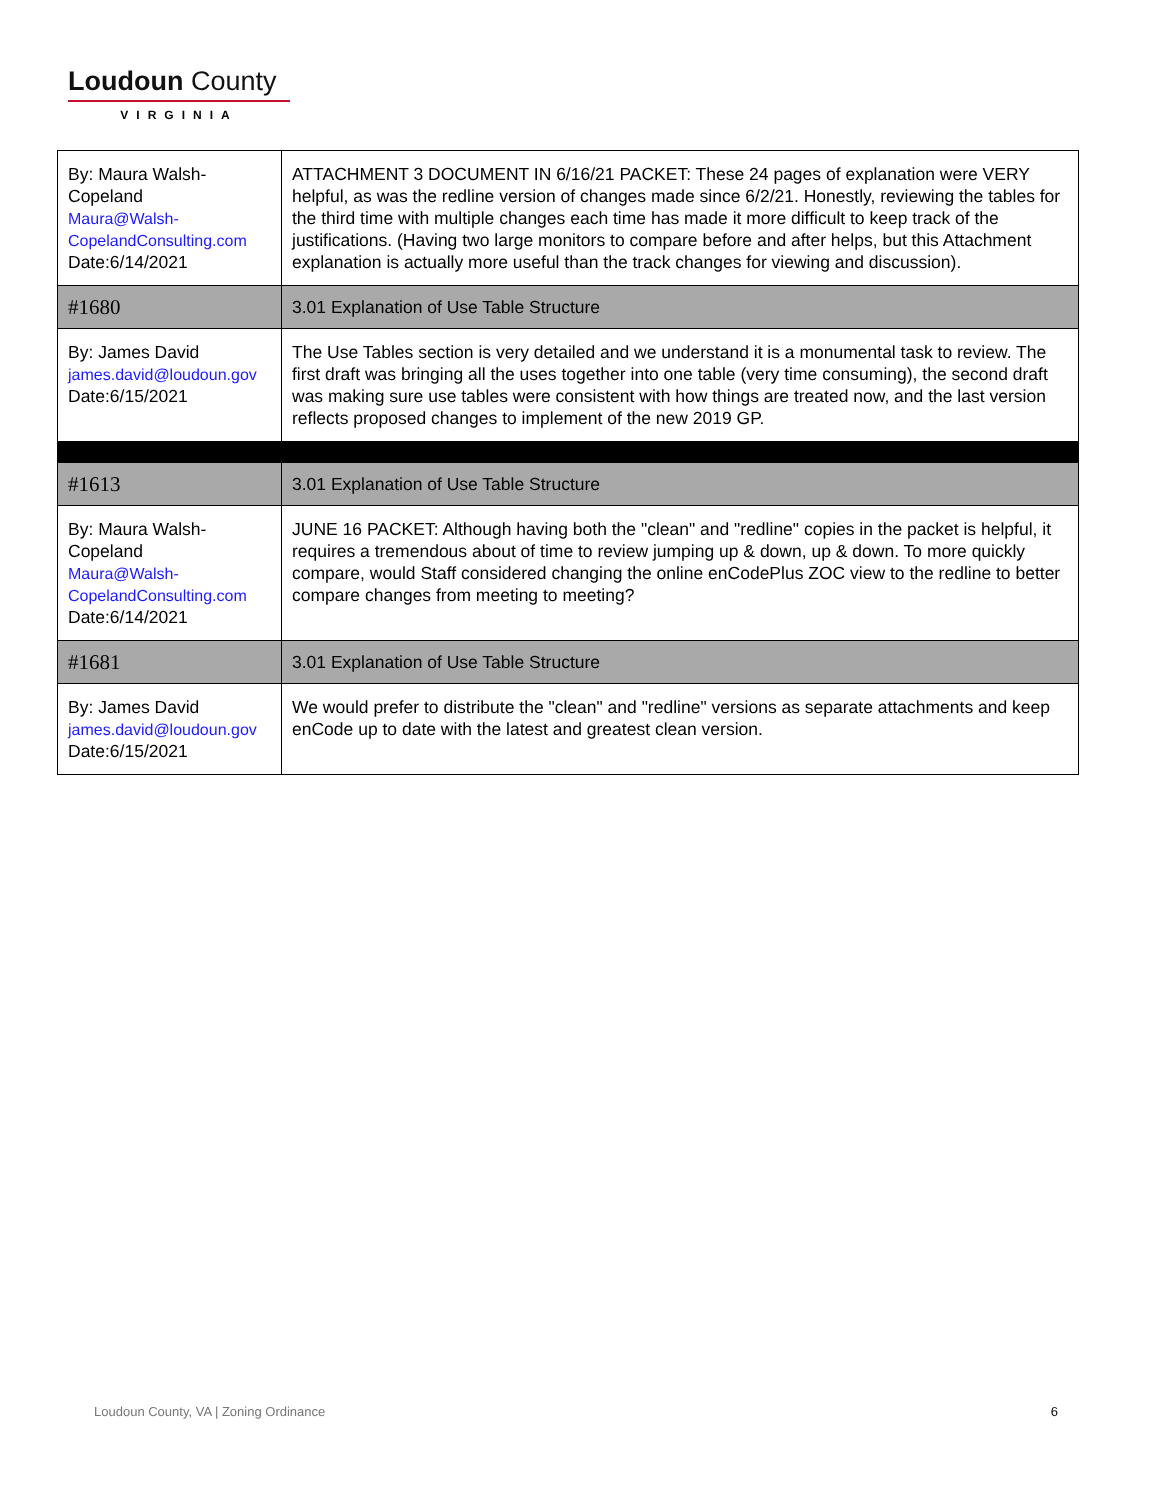Loudoun County
VIRGINIA
| By: Maura Walsh-Copeland Maura@Walsh-CopelandConsulting.com Date:6/14/2021 | ATTACHMENT 3 DOCUMENT IN 6/16/21 PACKET: These 24 pages of explanation were VERY helpful, as was the redline version of changes made since 6/2/21. Honestly, reviewing the tables for the third time with multiple changes each time has made it more difficult to keep track of the justifications. (Having two large monitors to compare before and after helps, but this Attachment explanation is actually more useful than the track changes for viewing and discussion). |
| #1680 | 3.01 Explanation of Use Table Structure |
| By: James David james.david@loudoun.gov Date:6/15/2021 | The Use Tables section is very detailed and we understand it is a monumental task to review. The first draft was bringing all the uses together into one table (very time consuming), the second draft was making sure use tables were consistent with how things are treated now, and the last version reflects proposed changes to implement of the new 2019 GP. |
| #1613 | 3.01 Explanation of Use Table Structure |
| By: Maura Walsh-Copeland Maura@Walsh-CopelandConsulting.com Date:6/14/2021 | JUNE 16 PACKET: Although having both the "clean" and "redline" copies in the packet is helpful, it requires a tremendous about of time to review jumping up & down, up & down. To more quickly compare, would Staff considered changing the online enCodePlus ZOC view to the redline to better compare changes from meeting to meeting? |
| #1681 | 3.01 Explanation of Use Table Structure |
| By: James David james.david@loudoun.gov Date:6/15/2021 | We would prefer to distribute the "clean" and "redline" versions as separate attachments and keep enCode up to date with the latest and greatest clean version. |
Loudoun County, VA | Zoning Ordinance 6